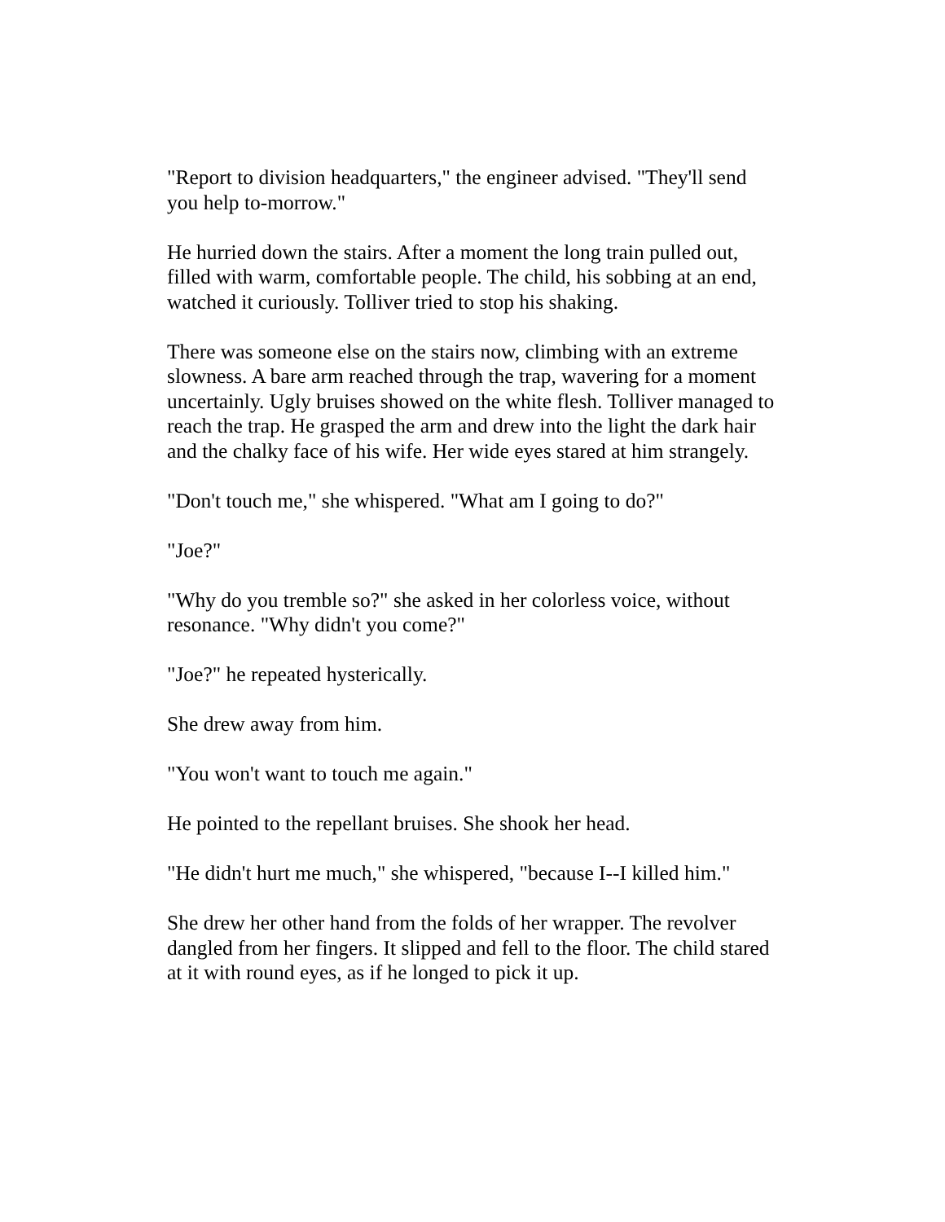"Report to division headquarters," the engineer advised. "They'll send you help to-morrow."
He hurried down the stairs. After a moment the long train pulled out, filled with warm, comfortable people. The child, his sobbing at an end, watched it curiously. Tolliver tried to stop his shaking.
There was someone else on the stairs now, climbing with an extreme slowness. A bare arm reached through the trap, wavering for a moment uncertainly. Ugly bruises showed on the white flesh. Tolliver managed to reach the trap. He grasped the arm and drew into the light the dark hair and the chalky face of his wife. Her wide eyes stared at him strangely.
"Don't touch me," she whispered. "What am I going to do?"
"Joe?"
"Why do you tremble so?" she asked in her colorless voice, without resonance. "Why didn't you come?"
"Joe?" he repeated hysterically.
She drew away from him.
"You won't want to touch me again."
He pointed to the repellant bruises. She shook her head.
"He didn't hurt me much," she whispered, "because I--I killed him."
She drew her other hand from the folds of her wrapper. The revolver dangled from her fingers. It slipped and fell to the floor. The child stared at it with round eyes, as if he longed to pick it up.